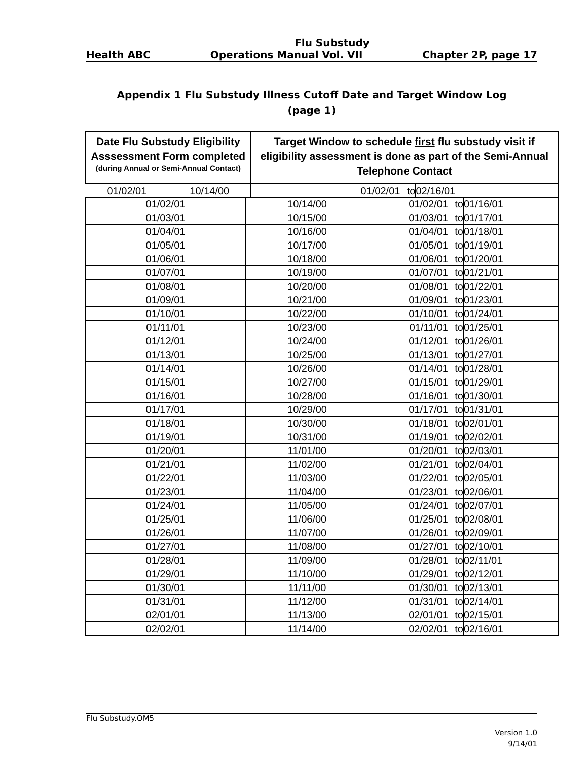Flu Substudy
Health ABC Operations Manual Vol. VII Chapter 2P, page 17
Appendix 1 Flu Substudy Illness Cutoff Date and Target Window Log
(page 1)
| Date Flu Substudy Eligibility Asssessment Form completed (during Annual or Semi-Annual Contact) | | Target Window to schedule first flu substudy visit if eligibility assessment is done as part of the Semi-Annual Telephone Contact | | |
| --- | --- | --- | --- | --- |
| 01/02/01 | 10/14/00 | 01/02/01 | to | 02/16/01 |
| 01/02/01 | 10/14/00 | 01/02/01 | to | 01/16/01 |
| 01/03/01 | 10/15/00 | 01/03/01 | to | 01/17/01 |
| 01/04/01 | 10/16/00 | 01/04/01 | to | 01/18/01 |
| 01/05/01 | 10/17/00 | 01/05/01 | to | 01/19/01 |
| 01/06/01 | 10/18/00 | 01/06/01 | to | 01/20/01 |
| 01/07/01 | 10/19/00 | 01/07/01 | to | 01/21/01 |
| 01/08/01 | 10/20/00 | 01/08/01 | to | 01/22/01 |
| 01/09/01 | 10/21/00 | 01/09/01 | to | 01/23/01 |
| 01/10/01 | 10/22/00 | 01/10/01 | to | 01/24/01 |
| 01/11/01 | 10/23/00 | 01/11/01 | to | 01/25/01 |
| 01/12/01 | 10/24/00 | 01/12/01 | to | 01/26/01 |
| 01/13/01 | 10/25/00 | 01/13/01 | to | 01/27/01 |
| 01/14/01 | 10/26/00 | 01/14/01 | to | 01/28/01 |
| 01/15/01 | 10/27/00 | 01/15/01 | to | 01/29/01 |
| 01/16/01 | 10/28/00 | 01/16/01 | to | 01/30/01 |
| 01/17/01 | 10/29/00 | 01/17/01 | to | 01/31/01 |
| 01/18/01 | 10/30/00 | 01/18/01 | to | 02/01/01 |
| 01/19/01 | 10/31/00 | 01/19/01 | to | 02/02/01 |
| 01/20/01 | 11/01/00 | 01/20/01 | to | 02/03/01 |
| 01/21/01 | 11/02/00 | 01/21/01 | to | 02/04/01 |
| 01/22/01 | 11/03/00 | 01/22/01 | to | 02/05/01 |
| 01/23/01 | 11/04/00 | 01/23/01 | to | 02/06/01 |
| 01/24/01 | 11/05/00 | 01/24/01 | to | 02/07/01 |
| 01/25/01 | 11/06/00 | 01/25/01 | to | 02/08/01 |
| 01/26/01 | 11/07/00 | 01/26/01 | to | 02/09/01 |
| 01/27/01 | 11/08/00 | 01/27/01 | to | 02/10/01 |
| 01/28/01 | 11/09/00 | 01/28/01 | to | 02/11/01 |
| 01/29/01 | 11/10/00 | 01/29/01 | to | 02/12/01 |
| 01/30/01 | 11/11/00 | 01/30/01 | to | 02/13/01 |
| 01/31/01 | 11/12/00 | 01/31/01 | to | 02/14/01 |
| 02/01/01 | 11/13/00 | 02/01/01 | to | 02/15/01 |
| 02/02/01 | 11/14/00 | 02/02/01 | to | 02/16/01 |
Flu Substudy.OM5
Version 1.0
9/14/01